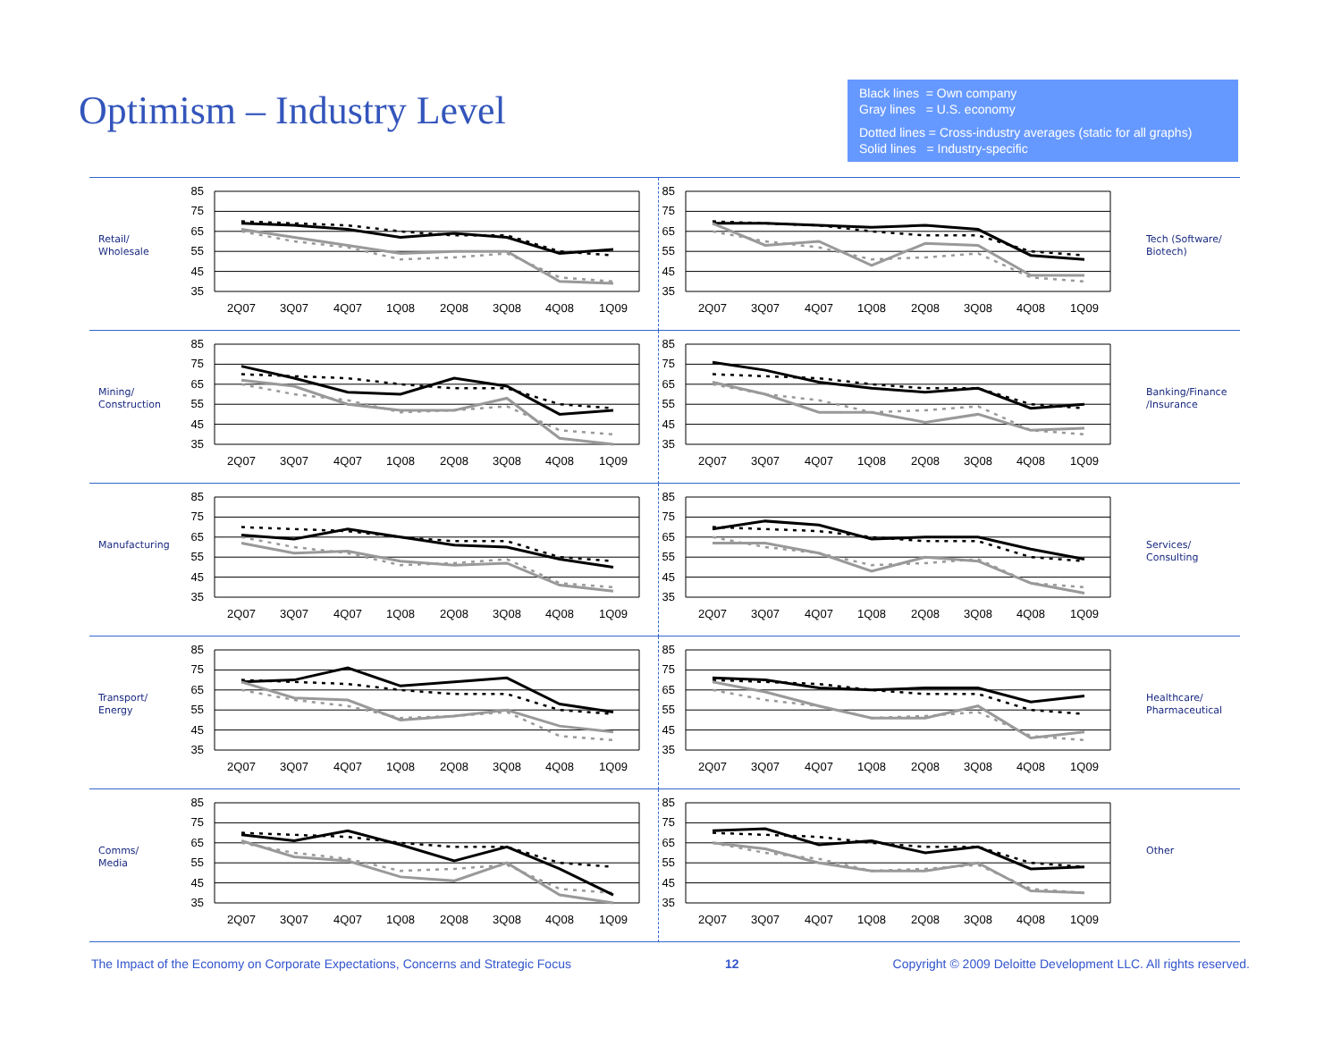Optimism – Industry Level
Black lines = Own company
Gray lines = U.S. economy
Dotted lines = Cross-industry averages (static for all graphs)
Solid lines = Industry-specific
Retail/
Wholesale
85
75
65
55
45
35
2Q07
3Q07
4Q07
1Q08
2Q08
3Q08
4Q08
1Q09
85
75
65
55
45
35
2Q07
3Q07
4Q07
1Q08
2Q08
3Q08
4Q08
1Q09
Tech (Software/
Biotech)
Mining/
Construction
85
75
65
55
45
35
2Q07
3Q07
4Q07
1Q08
2Q08
3Q08
4Q08
1Q09
85
75
65
55
45
35
2Q07
3Q07
4Q07
1Q08
2Q08
3Q08
4Q08
1Q09
Banking/Finance
/Insurance
Manufacturing
85
75
65
55
45
35
2Q07
3Q07
4Q07
1Q08
2Q08
3Q08
4Q08
1Q09
85
75
65
55
45
35
2Q07
3Q07
4Q07
1Q08
2Q08
3Q08
4Q08
1Q09
Services/
Consulting
Transport/
Energy
85
75
65
55
45
35
2Q07
3Q07
4Q07
1Q08
2Q08
3Q08
4Q08
1Q09
85
75
65
55
45
35
2Q07
3Q07
4Q07
1Q08
2Q08
3Q08
4Q08
1Q09
Healthcare/
Pharmaceutical
Comms/
Media
85
75
65
55
45
35
2Q07
3Q07
4Q07
1Q08
2Q08
3Q08
4Q08
1Q09
85
75
65
55
45
35
2Q07
3Q07
4Q07
1Q08
2Q08
3Q08
4Q08
1Q09
Other
The Impact of the Economy on Corporate Expectations, Concerns and Strategic Focus 12 Copyright © 2009 Deloitte Development LLC. All rights reserved.